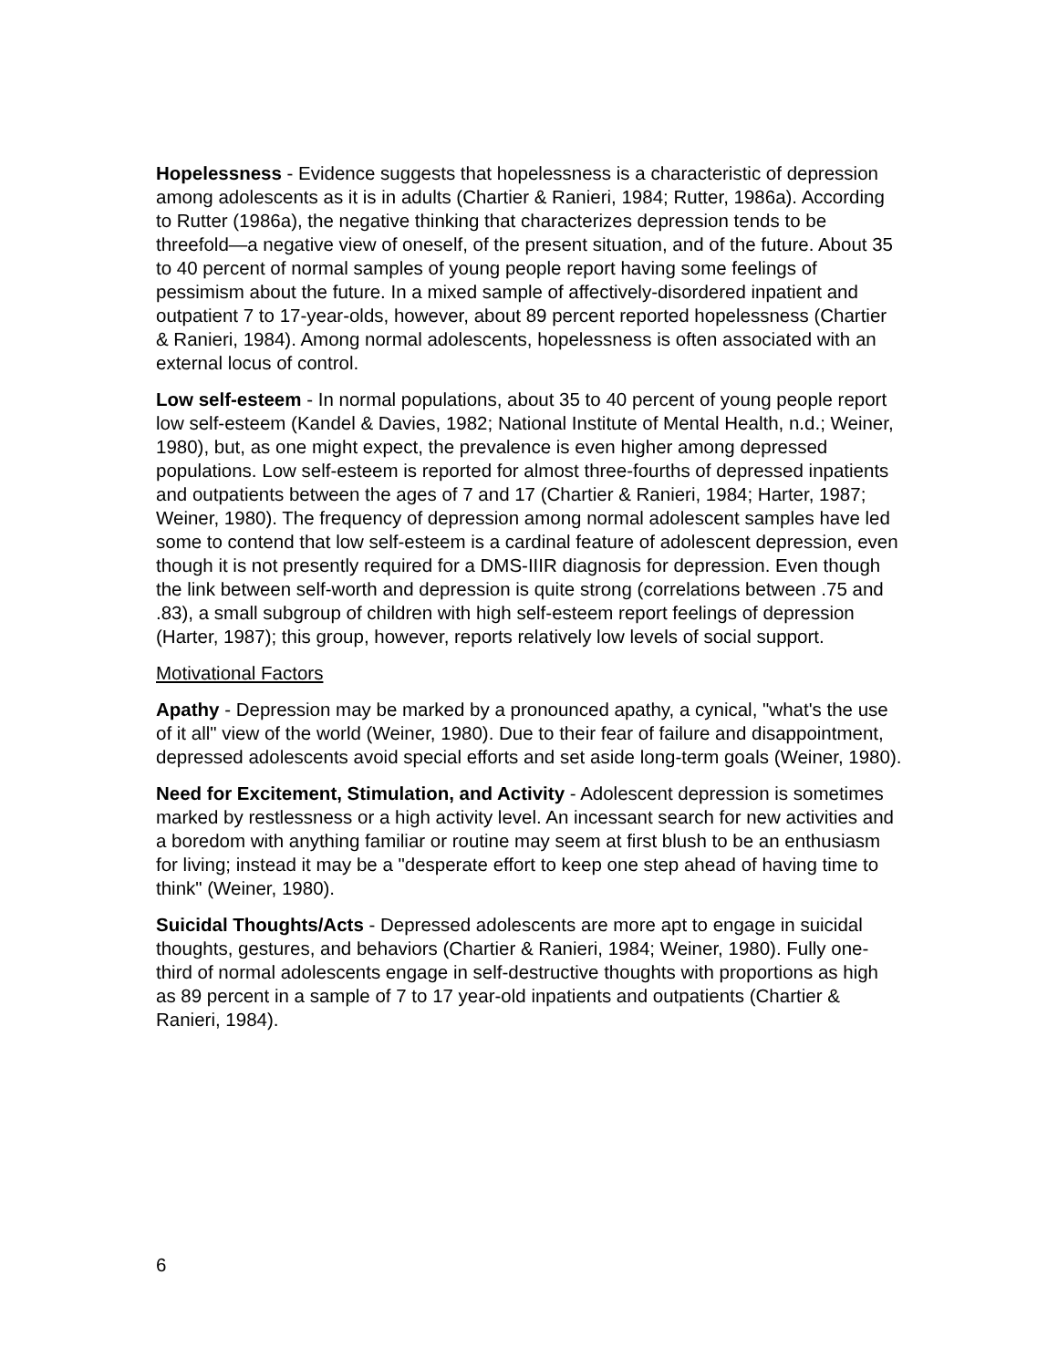Hopelessness - Evidence suggests that hopelessness is a characteristic of depression among adolescents as it is in adults (Chartier & Ranieri, 1984; Rutter, 1986a). According to Rutter (1986a), the negative thinking that characterizes depression tends to be threefold—a negative view of oneself, of the present situation, and of the future. About 35 to 40 percent of normal samples of young people report having some feelings of pessimism about the future. In a mixed sample of affectively-disordered inpatient and outpatient 7 to 17-year-olds, however, about 89 percent reported hopelessness (Chartier & Ranieri, 1984). Among normal adolescents, hopelessness is often associated with an external locus of control.
Low self-esteem - In normal populations, about 35 to 40 percent of young people report low self-esteem (Kandel & Davies, 1982; National Institute of Mental Health, n.d.; Weiner, 1980), but, as one might expect, the prevalence is even higher among depressed populations. Low self-esteem is reported for almost three-fourths of depressed inpatients and outpatients between the ages of 7 and 17 (Chartier & Ranieri, 1984; Harter, 1987; Weiner, 1980). The frequency of depression among normal adolescent samples have led some to contend that low self-esteem is a cardinal feature of adolescent depression, even though it is not presently required for a DMS-IIIR diagnosis for depression. Even though the link between self-worth and depression is quite strong (correlations between .75 and .83), a small subgroup of children with high self-esteem report feelings of depression (Harter, 1987); this group, however, reports relatively low levels of social support.
Motivational Factors
Apathy - Depression may be marked by a pronounced apathy, a cynical, "what's the use of it all" view of the world (Weiner, 1980). Due to their fear of failure and disappointment, depressed adolescents avoid special efforts and set aside long-term goals (Weiner, 1980).
Need for Excitement, Stimulation, and Activity - Adolescent depression is sometimes marked by restlessness or a high activity level. An incessant search for new activities and a boredom with anything familiar or routine may seem at first blush to be an enthusiasm for living; instead it may be a "desperate effort to keep one step ahead of having time to think" (Weiner, 1980).
Suicidal Thoughts/Acts - Depressed adolescents are more apt to engage in suicidal thoughts, gestures, and behaviors (Chartier & Ranieri, 1984; Weiner, 1980). Fully one-third of normal adolescents engage in self-destructive thoughts with proportions as high as 89 percent in a sample of 7 to 17 year-old inpatients and outpatients (Chartier & Ranieri, 1984).
6